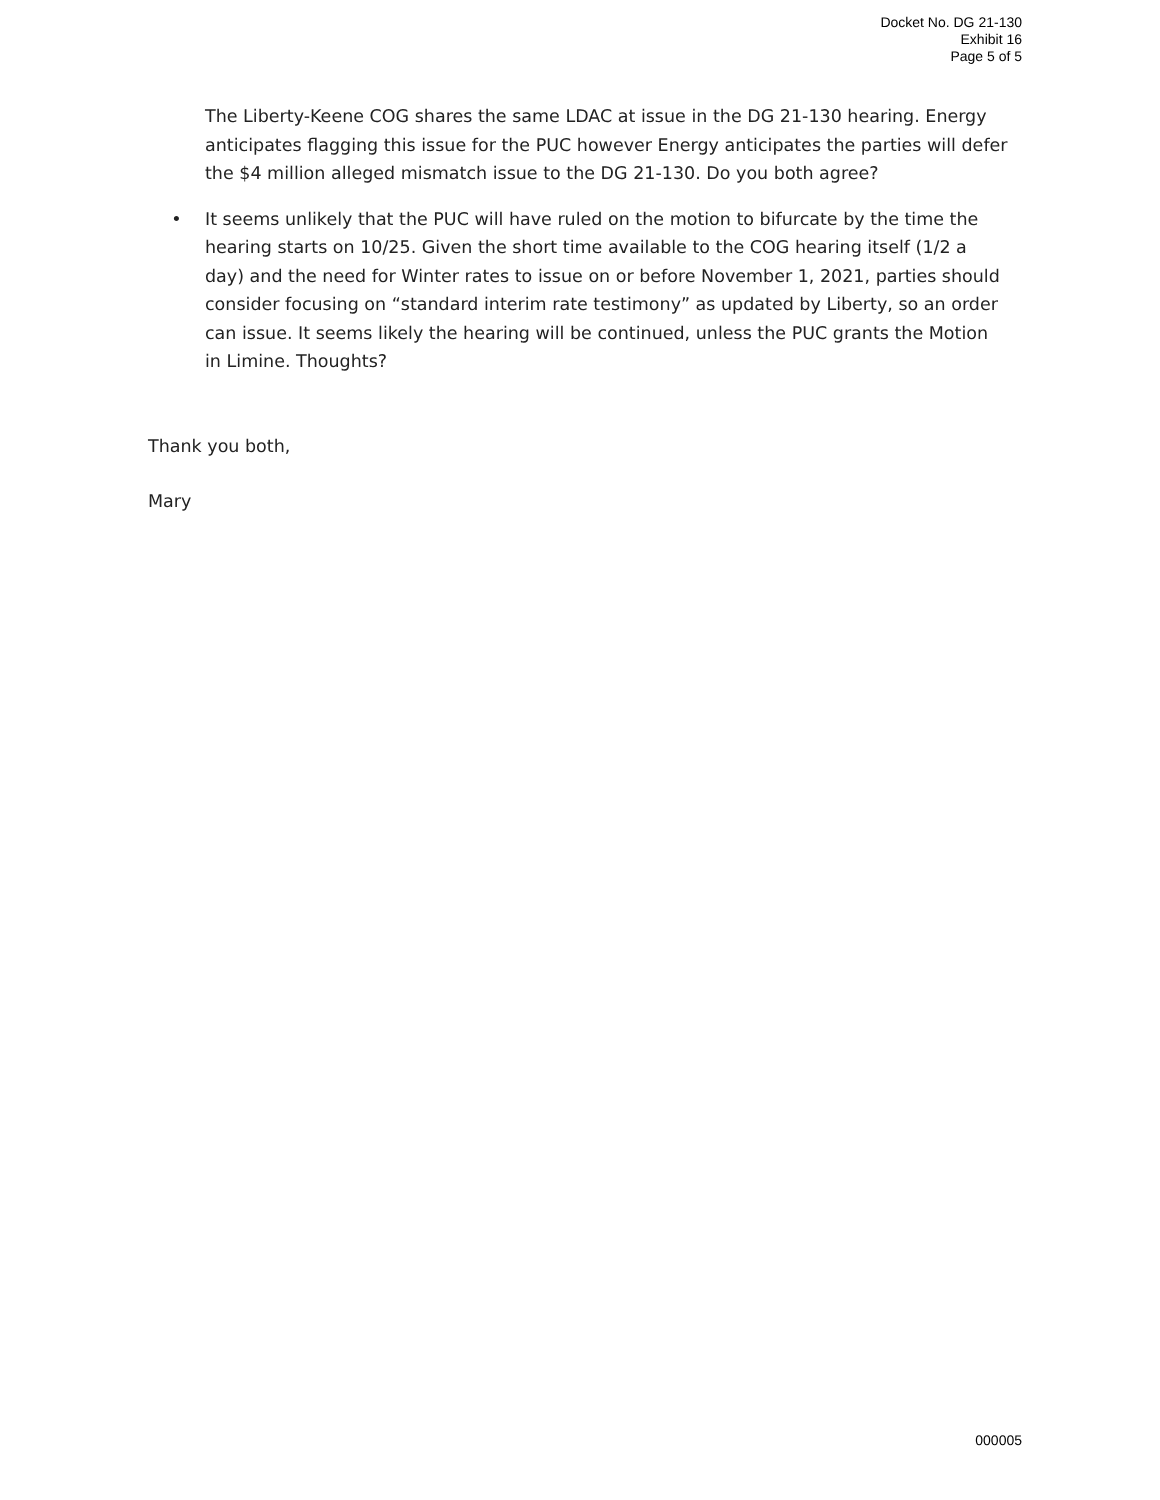Docket No. DG 21-130
Exhibit 16
Page 5 of 5
The Liberty-Keene COG shares the same LDAC at issue in the DG 21-130 hearing. Energy anticipates flagging this issue for the PUC however Energy anticipates the parties will defer the $4 million alleged mismatch issue to the DG 21-130. Do you both agree?
• It seems unlikely that the PUC will have ruled on the motion to bifurcate by the time the hearing starts on 10/25. Given the short time available to the COG hearing itself (1/2 a day) and the need for Winter rates to issue on or before November 1, 2021, parties should consider focusing on “standard interim rate testimony” as updated by Liberty, so an order can issue. It seems likely the hearing will be continued, unless the PUC grants the Motion in Limine. Thoughts?
Thank you both,
Mary
000005